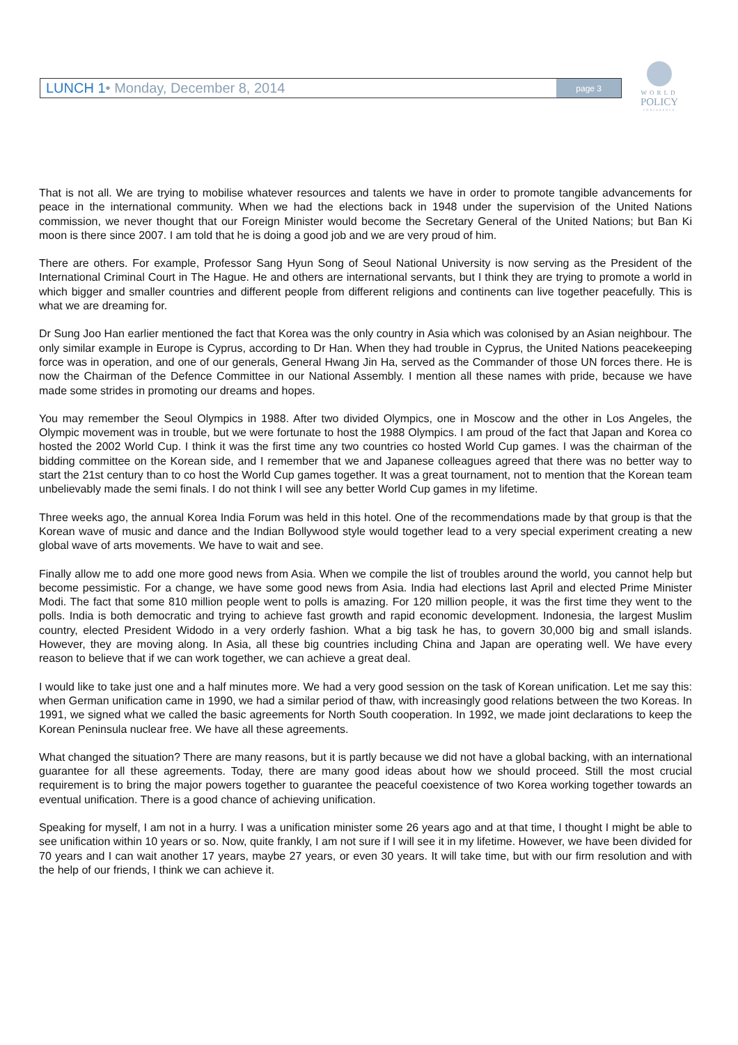LUNCH 1• Monday, December 8, 2014
page 3
WORLD
POLICY
CONFERENCE
That is not all. We are trying to mobilise whatever resources and talents we have in order to promote tangible advancements for peace in the international community. When we had the elections back in 1948 under the supervision of the United Nations commission, we never thought that our Foreign Minister would become the Secretary General of the United Nations; but Ban Ki moon is there since 2007. I am told that he is doing a good job and we are very proud of him.
There are others. For example, Professor Sang Hyun Song of Seoul National University is now serving as the President of the International Criminal Court in The Hague. He and others are international servants, but I think they are trying to promote a world in which bigger and smaller countries and different people from different religions and continents can live together peacefully. This is what we are dreaming for.
Dr Sung Joo Han earlier mentioned the fact that Korea was the only country in Asia which was colonised by an Asian neighbour. The only similar example in Europe is Cyprus, according to Dr Han. When they had trouble in Cyprus, the United Nations peacekeeping force was in operation, and one of our generals, General Hwang Jin Ha, served as the Commander of those UN forces there. He is now the Chairman of the Defence Committee in our National Assembly. I mention all these names with pride, because we have made some strides in promoting our dreams and hopes.
You may remember the Seoul Olympics in 1988. After two divided Olympics, one in Moscow and the other in Los Angeles, the Olympic movement was in trouble, but we were fortunate to host the 1988 Olympics. I am proud of the fact that Japan and Korea co hosted the 2002 World Cup. I think it was the first time any two countries co hosted World Cup games. I was the chairman of the bidding committee on the Korean side, and I remember that we and Japanese colleagues agreed that there was no better way to start the 21st century than to co host the World Cup games together. It was a great tournament, not to mention that the Korean team unbelievably made the semi finals. I do not think I will see any better World Cup games in my lifetime.
Three weeks ago, the annual Korea India Forum was held in this hotel. One of the recommendations made by that group is that the Korean wave of music and dance and the Indian Bollywood style would together lead to a very special experiment creating a new global wave of arts movements. We have to wait and see.
Finally allow me to add one more good news from Asia. When we compile the list of troubles around the world, you cannot help but become pessimistic. For a change, we have some good news from Asia. India had elections last April and elected Prime Minister Modi. The fact that some 810 million people went to polls is amazing. For 120 million people, it was the first time they went to the polls. India is both democratic and trying to achieve fast growth and rapid economic development. Indonesia, the largest Muslim country, elected President Widodo in a very orderly fashion. What a big task he has, to govern 30,000 big and small islands. However, they are moving along. In Asia, all these big countries including China and Japan are operating well. We have every reason to believe that if we can work together, we can achieve a great deal.
I would like to take just one and a half minutes more. We had a very good session on the task of Korean unification. Let me say this: when German unification came in 1990, we had a similar period of thaw, with increasingly good relations between the two Koreas. In 1991, we signed what we called the basic agreements for North South cooperation. In 1992, we made joint declarations to keep the Korean Peninsula nuclear free. We have all these agreements.
What changed the situation? There are many reasons, but it is partly because we did not have a global backing, with an international guarantee for all these agreements. Today, there are many good ideas about how we should proceed. Still the most crucial requirement is to bring the major powers together to guarantee the peaceful coexistence of two Korea working together towards an eventual unification. There is a good chance of achieving unification.
Speaking for myself, I am not in a hurry. I was a unification minister some 26 years ago and at that time, I thought I might be able to see unification within 10 years or so. Now, quite frankly, I am not sure if I will see it in my lifetime. However, we have been divided for 70 years and I can wait another 17 years, maybe 27 years, or even 30 years. It will take time, but with our firm resolution and with the help of our friends, I think we can achieve it.